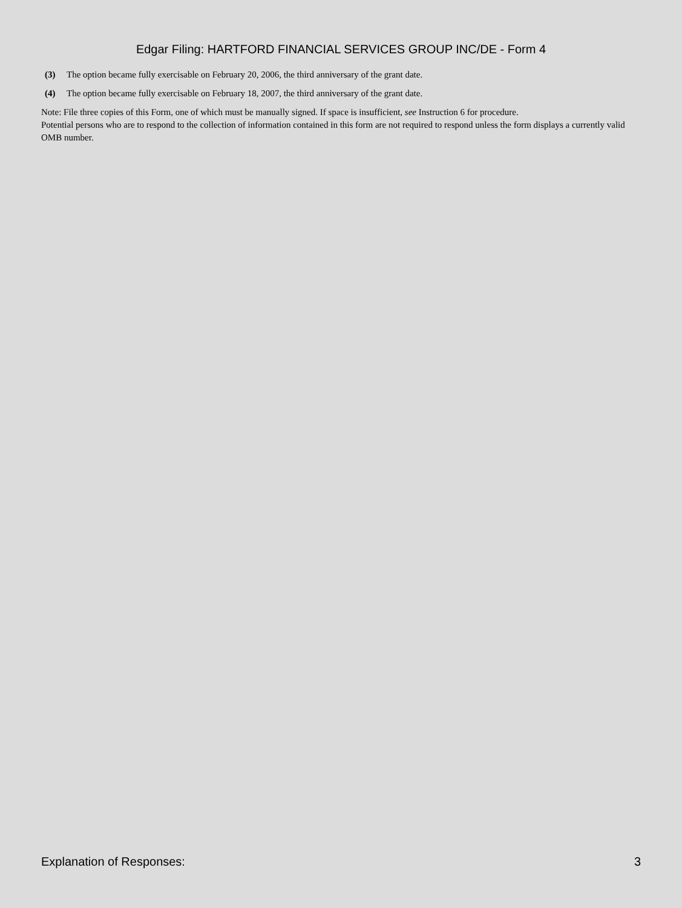Edgar Filing: HARTFORD FINANCIAL SERVICES GROUP INC/DE - Form 4
(3) The option became fully exercisable on February 20, 2006, the third anniversary of the grant date.
(4) The option became fully exercisable on February 18, 2007, the third anniversary of the grant date.
Note: File three copies of this Form, one of which must be manually signed. If space is insufficient, see Instruction 6 for procedure.
Potential persons who are to respond to the collection of information contained in this form are not required to respond unless the form displays a currently valid OMB number.
Explanation of Responses: 3